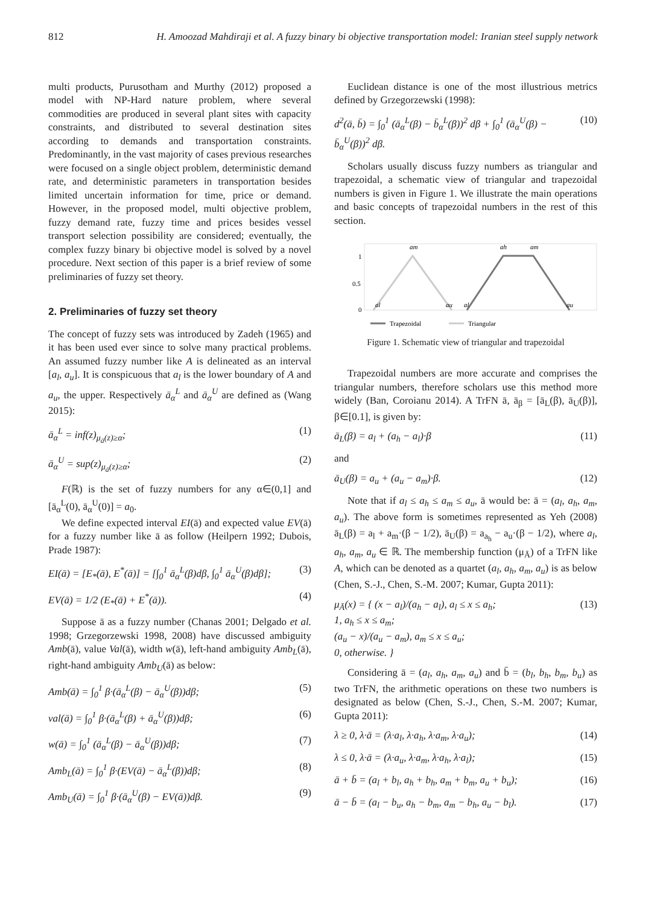812 H. Amoozad Mahdiraji et al. A fuzzy binary bi objective transportation model: Iranian steel supply network
multi products, Purusotham and Murthy (2012) proposed a model with NP-Hard nature problem, where several commodities are produced in several plant sites with capacity constraints, and distributed to several destination sites according to demands and transportation constraints. Predominantly, in the vast majority of cases previous researches were focused on a single object problem, deterministic demand rate, and deterministic parameters in transportation besides limited uncertain information for time, price or demand. However, in the proposed model, multi objective problem, fuzzy demand rate, fuzzy time and prices besides vessel transport selection possibility are considered; eventually, the complex fuzzy binary bi objective model is solved by a novel procedure. Next section of this paper is a brief review of some preliminaries of fuzzy set theory.
2. Preliminaries of fuzzy set theory
The concept of fuzzy sets was introduced by Zadeh (1965) and it has been used ever since to solve many practical problems. An assumed fuzzy number like A is delineated as an interval [a<sub>l</sub>, a<sub>u</sub>]. It is conspicuous that a<sub>l</sub> is the lower boundary of A and a<sub>u</sub>, the upper. Respectively ā<sub>α</sub><sup>L</sup> and ā<sub>α</sub><sup>U</sup> are defined as (Wang 2015):
ā<sub>α</sub><sup>L</sup> = inf(z)<sub>μ<sub>ā</sub>(z)≥α</sub>; (1)
ā<sub>α</sub><sup>U</sup> = sup(z)<sub>μ<sub>ā</sub>(z)≥α</sub>; (2)
F(ℝ) is the set of fuzzy numbers for any α∈(0,1] and [ā<sub>α</sub><sup>L</sup>(0), ā<sub>α</sub><sup>U</sup>(0)] = a<sub>0</sub>.
We define expected interval EI(ā) and expected value EV(ā) for a fuzzy number like ā as follow (Heilpern 1992; Dubois, Prade 1987):
EI(ā) = [E<sub>*</sub>(ā), E<sup>*</sup>(ā)] = [∫<sub>0</sub><sup>1</sup> ā<sub>α</sub><sup>L</sup>(β)dβ, ∫<sub>0</sub><sup>1</sup> ā<sub>α</sub><sup>U</sup>(β)dβ]; (3)
EV(ā) = 1/2 (E<sub>*</sub>(ā) + E<sup>*</sup>(ā)). (4)
Suppose ā as a fuzzy number (Chanas 2001; Delgado et al. 1998; Grzegorzewski 1998, 2008) have discussed ambiguity Amb(ā), value Val(ā), width w(ā), left-hand ambiguity Amb<sub>L</sub>(ā), right-hand ambiguity Amb<sub>U</sub>(ā) as below:
Amb(ā) = ∫<sub>0</sub><sup>1</sup> β·(ā<sub>α</sub><sup>L</sup>(β) − ā<sub>α</sub><sup>U</sup>(β))dβ; (5)
val(ā) = ∫<sub>0</sub><sup>1</sup> β·(ā<sub>α</sub><sup>L</sup>(β) + ā<sub>α</sub><sup>U</sup>(β))dβ; (6)
w(ā) = ∫<sub>0</sub><sup>1</sup> (ā<sub>α</sub><sup>L</sup>(β) − ā<sub>α</sub><sup>U</sup>(β))dβ; (7)
Amb<sub>L</sub>(ā) = ∫<sub>0</sub><sup>1</sup> β·(EV(ā) − ā<sub>α</sub><sup>L</sup>(β))dβ; (8)
Amb<sub>U</sub>(ā) = ∫<sub>0</sub><sup>1</sup> β·(ā<sub>α</sub><sup>U</sup>(β) − EV(ā))dβ. (9)
Euclidean distance is one of the most illustrious metrics defined by Grzegorzewski (1998):
d<sup>2</sup>(ā, b̄) = ∫<sub>0</sub><sup>1</sup> (ā<sub>α</sub><sup>L</sup>(β) − b̄<sub>α</sub><sup>L</sup>(β))<sup>2</sup> dβ + ∫<sub>0</sub><sup>1</sup> (ā<sub>α</sub><sup>U</sup>(β) − b̄<sub>α</sub><sup>U</sup>(β))<sup>2</sup> dβ. (10)
Scholars usually discuss fuzzy numbers as triangular and trapezoidal, a schematic view of triangular and trapezoidal numbers is given in Figure 1. We illustrate the main operations and basic concepts of trapezoidal numbers in the rest of this section.
1
0.5
0
am
ah
am
al
au
al
au
Trapezoidal
Triangular
Figure 1. Schematic view of triangular and trapezoidal
Trapezoidal numbers are more accurate and comprises the triangular numbers, therefore scholars use this method more widely (Ban, Coroianu 2014). A TrFN ā, ā<sub>β</sub> = [ā<sub>L</sub>(β), ā<sub>U</sub>(β)], β∈[0.1], is given by:
ā<sub>L</sub>(β) = a<sub>l</sub> + (a<sub>h</sub> − a<sub>l</sub>)·β (11)
and
ā<sub>U</sub>(β) = a<sub>u</sub> + (a<sub>u</sub> − a<sub>m</sub>)·β. (12)
Note that if a<sub>l</sub> ≤ a<sub>h</sub> ≤ a<sub>m</sub> ≤ a<sub>u</sub>, ā would be: ā = (a<sub>l</sub>, a<sub>h</sub>, a<sub>m</sub>, a<sub>u</sub>). The above form is sometimes represented as Yeh (2008) ā<sub>L</sub>(β) = a<sub>l</sub> + a<sub>m</sub>·(β − 1/2), ā<sub>U</sub>(β) = a<sub>a<sub>h</sub></sub> − a<sub>u</sub>·(β − 1/2), where a<sub>l</sub>, a<sub>h</sub>, a<sub>m</sub>, a<sub>u</sub> ∈ ℝ. The membership function (μ<sub>Ā</sub>) of a TrFN like A, which can be denoted as a quartet (a<sub>l</sub>, a<sub>h</sub>, a<sub>m</sub>, a<sub>u</sub>) is as below (Chen, S.-J., Chen, S.-M. 2007; Kumar, Gupta 2011):
μ<sub>Ā</sub>(x) = { (x − a<sub>l</sub>)/(a<sub>h</sub> − a<sub>l</sub>), a<sub>l</sub> ≤ x ≤ a<sub>h</sub>;
1, a<sub>h</sub> ≤ x ≤ a<sub>m</sub>;
(a<sub>u</sub> − x)/(a<sub>u</sub> − a<sub>m</sub>), a<sub>m</sub> ≤ x ≤ a<sub>u</sub>;
0, otherwise. } (13)
Considering ā = (a<sub>l</sub>, a<sub>h</sub>, a<sub>m</sub>, a<sub>u</sub>) and b̄ = (b<sub>l</sub>, b<sub>h</sub>, b<sub>m</sub>, b<sub>u</sub>) as two TrFN, the arithmetic operations on these two numbers is designated as below (Chen, S.-J., Chen, S.-M. 2007; Kumar, Gupta 2011):
λ ≥ 0, λ·ā = (λ·a<sub>l</sub>, λ·a<sub>h</sub>, λ·a<sub>m</sub>, λ·a<sub>u</sub>); (14)
λ ≤ 0, λ·ā = (λ·a<sub>u</sub>, λ·a<sub>m</sub>, λ·a<sub>h</sub>, λ·a<sub>l</sub>); (15)
ā + b̄ = (a<sub>l</sub> + b<sub>l</sub>, a<sub>h</sub> + b<sub>h</sub>, a<sub>m</sub> + b<sub>m</sub>, a<sub>u</sub> + b<sub>u</sub>); (16)
ā − b̄ = (a<sub>l</sub> − b<sub>u</sub>, a<sub>h</sub> − b<sub>m</sub>, a<sub>m</sub> − b<sub>h</sub>, a<sub>u</sub> − b<sub>l</sub>). (17)